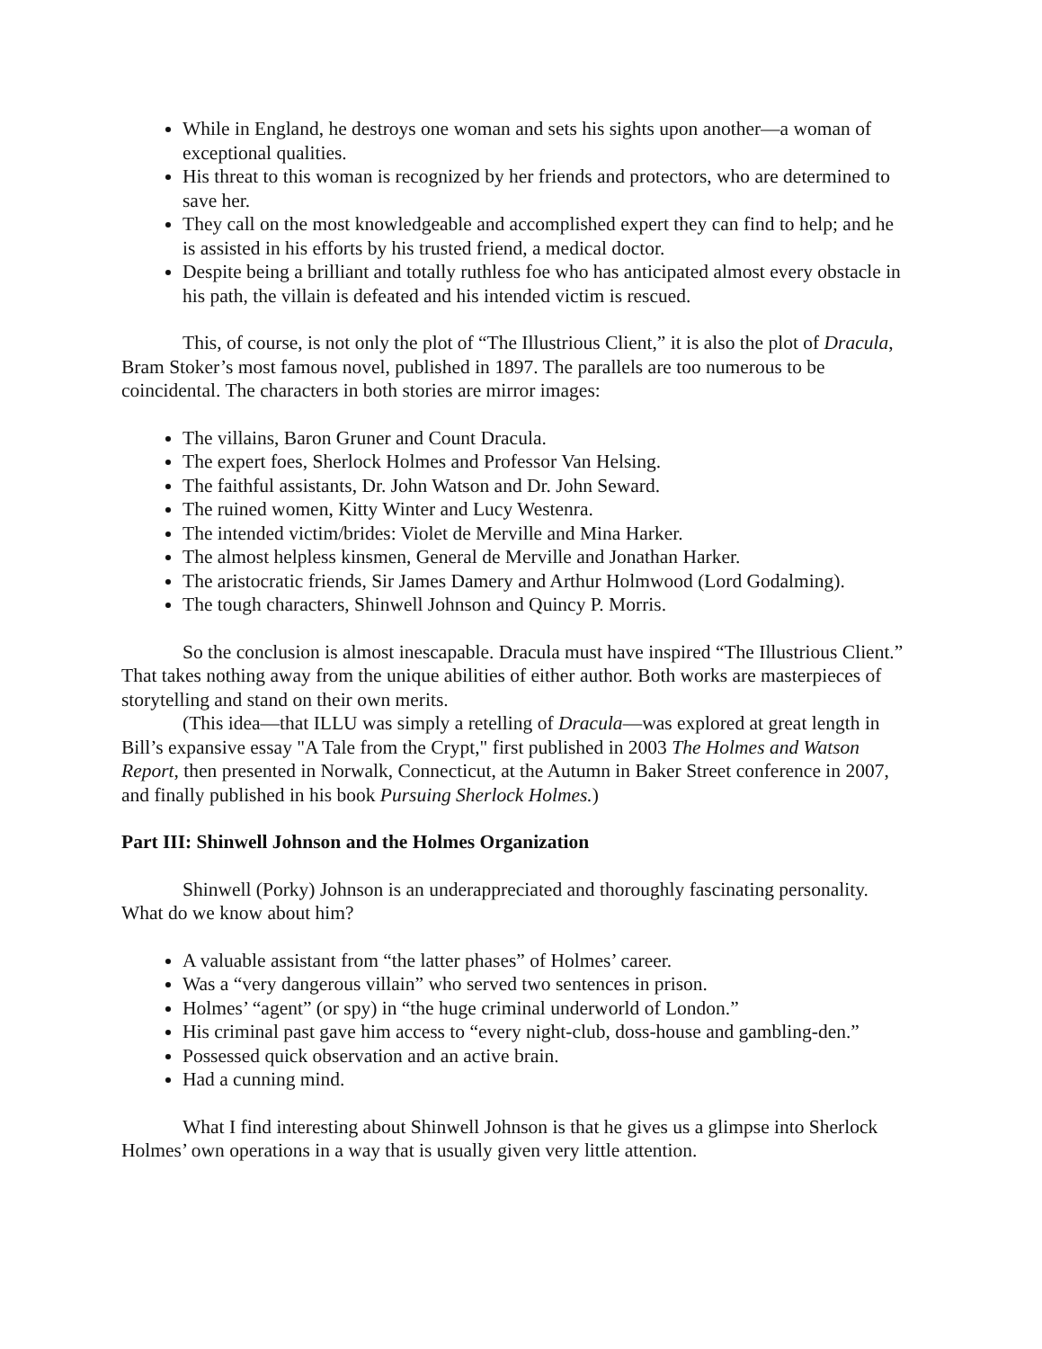While in England, he destroys one woman and sets his sights upon another—a woman of exceptional qualities.
His threat to this woman is recognized by her friends and protectors, who are determined to save her.
They call on the most knowledgeable and accomplished expert they can find to help; and he is assisted in his efforts by his trusted friend, a medical doctor.
Despite being a brilliant and totally ruthless foe who has anticipated almost every obstacle in his path, the villain is defeated and his intended victim is rescued.
This, of course, is not only the plot of “The Illustrious Client,” it is also the plot of Dracula, Bram Stoker’s most famous novel, published in 1897. The parallels are too numerous to be coincidental. The characters in both stories are mirror images:
The villains, Baron Gruner and Count Dracula.
The expert foes, Sherlock Holmes and Professor Van Helsing.
The faithful assistants, Dr. John Watson and Dr. John Seward.
The ruined women, Kitty Winter and Lucy Westenra.
The intended victim/brides: Violet de Merville and Mina Harker.
The almost helpless kinsmen, General de Merville and Jonathan Harker.
The aristocratic friends, Sir James Damery and Arthur Holmwood (Lord Godalming).
The tough characters, Shinwell Johnson and Quincy P. Morris.
So the conclusion is almost inescapable. Dracula must have inspired “The Illustrious Client.” That takes nothing away from the unique abilities of either author. Both works are masterpieces of storytelling and stand on their own merits.
(This idea—that ILLU was simply a retelling of Dracula—was explored at great length in Bill’s expansive essay "A Tale from the Crypt," first published in 2003 The Holmes and Watson Report, then presented in Norwalk, Connecticut, at the Autumn in Baker Street conference in 2007, and finally published in his book Pursuing Sherlock Holmes.)
Part III: Shinwell Johnson and the Holmes Organization
Shinwell (Porky) Johnson is an underappreciated and thoroughly fascinating personality. What do we know about him?
A valuable assistant from “the latter phases” of Holmes’ career.
Was a “very dangerous villain” who served two sentences in prison.
Holmes’ “agent” (or spy) in “the huge criminal underworld of London.”
His criminal past gave him access to “every night-club, doss-house and gambling-den.”
Possessed quick observation and an active brain.
Had a cunning mind.
What I find interesting about Shinwell Johnson is that he gives us a glimpse into Sherlock Holmes’ own operations in a way that is usually given very little attention.